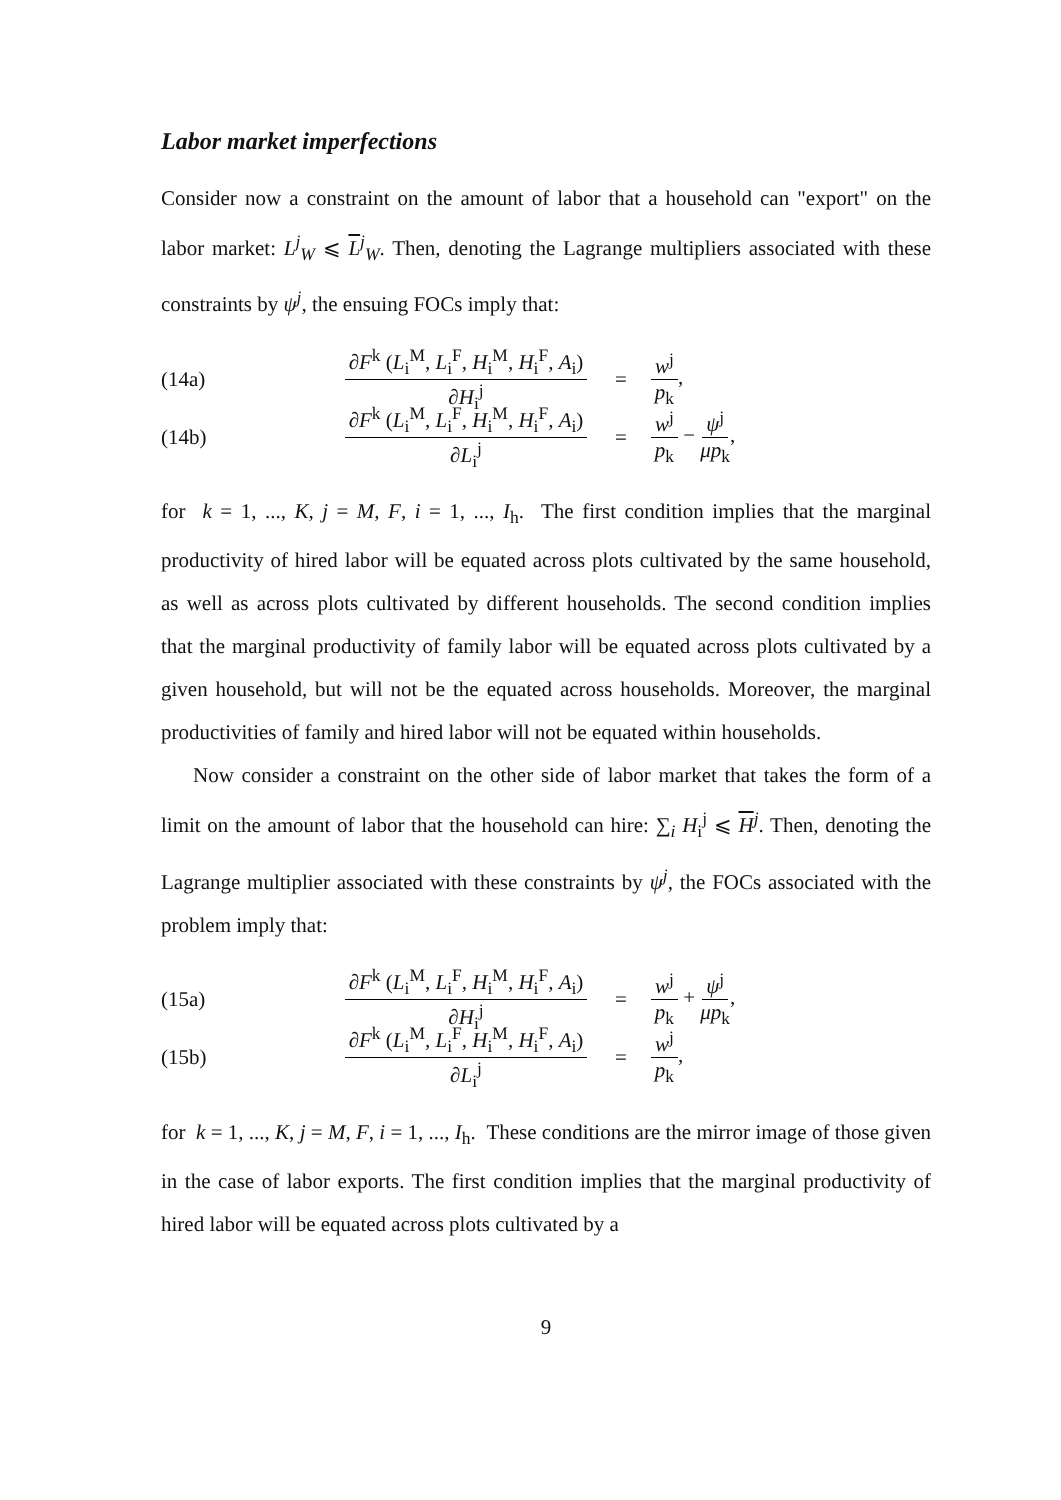Labor market imperfections
Consider now a constraint on the amount of labor that a household can "export" on the labor market: L<sup>j</sup><sub>W</sub> ⩽ L<sup>j</sup><sub>W</sub>. Then, denoting the Lagrange multipliers associated with these constraints by ψ<sup>j</sup>, the ensuing FOCs imply that:
(14a) ∂F<sup>k</sup> (L<sub>i</sub><sup>M</sup>, L<sub>i</sub><sup>F</sup>, H<sub>i</sub><sup>M</sup>, H<sub>i</sub><sup>F</sup>, A<sub>i</sub>) ∂H<sub>i</sub><sup>j</sup> = w<sup>j</sup> p<sub>k</sub>,
(14b) ∂F<sup>k</sup> (L<sub>i</sub><sup>M</sup>, L<sub>i</sub><sup>F</sup>, H<sub>i</sub><sup>M</sup>, H<sub>i</sub><sup>F</sup>, A<sub>i</sub>) ∂L<sub>i</sub><sup>j</sup> = w<sup>j</sup> p<sub>k</sub> − ψ<sup>j</sup> μp<sub>k</sub>,
for k = 1, ..., K, j = M, F, i = 1, ..., I<sub>h</sub>. The first condition implies that the marginal productivity of hired labor will be equated across plots cultivated by the same household, as well as across plots cultivated by different households. The second condition implies that the marginal productivity of family labor will be equated across plots cultivated by a given household, but will not be the equated across households. Moreover, the marginal productivities of family and hired labor will not be equated within households.
Now consider a constraint on the other side of labor market that takes the form of a limit on the amount of labor that the household can hire: ∑<sub>i</sub> H<sub>i</sub><sup>j</sup> ⩽ H<sup>j</sup>. Then, denoting the Lagrange multiplier associated with these constraints by ψ<sup>j</sup>, the FOCs associated with the problem imply that:
(15a) ∂F<sup>k</sup> (L<sub>i</sub><sup>M</sup>, L<sub>i</sub><sup>F</sup>, H<sub>i</sub><sup>M</sup>, H<sub>i</sub><sup>F</sup>, A<sub>i</sub>) ∂H<sub>i</sub><sup>j</sup> = w<sup>j</sup> p<sub>k</sub> + ψ<sup>j</sup> μp<sub>k</sub>,
(15b) ∂F<sup>k</sup> (L<sub>i</sub><sup>M</sup>, L<sub>i</sub><sup>F</sup>, H<sub>i</sub><sup>M</sup>, H<sub>i</sub><sup>F</sup>, A<sub>i</sub>) ∂L<sub>i</sub><sup>j</sup> = w<sup>j</sup> p<sub>k</sub>,
for k = 1, ..., K, j = M, F, i = 1, ..., I<sub>h</sub>. These conditions are the mirror image of those given in the case of labor exports. The first condition implies that the marginal productivity of hired labor will be equated across plots cultivated by a
9